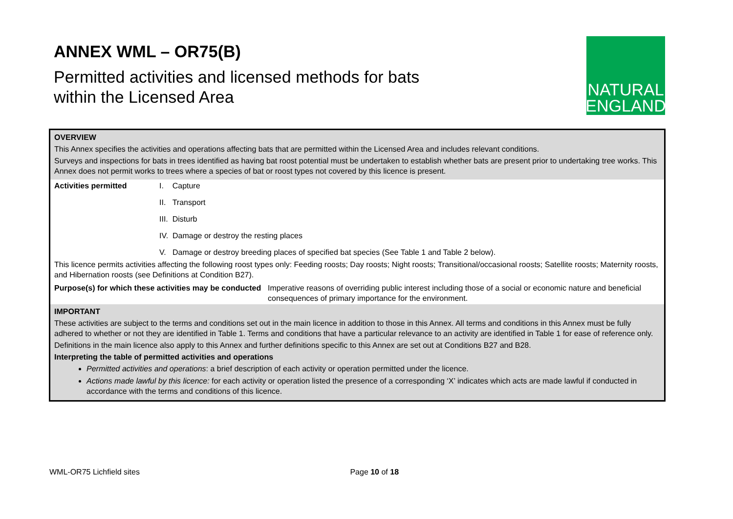ANNEX WML – OR75(B)
Permitted activities and licensed methods for bats
within the Licensed Area
NATURAL
ENGLAND
OVERVIEW
This Annex specifies the activities and operations affecting bats that are permitted within the Licensed Area and includes relevant conditions.
Surveys and inspections for bats in trees identified as having bat roost potential must be undertaken to establish whether bats are present prior to undertaking tree works. This Annex does not permit works to trees where a species of bat or roost types not covered by this licence is present.
Activities permitted I. Capture
II. Transport
III. Disturb
IV. Damage or destroy the resting places
V. Damage or destroy breeding places of specified bat species (See Table 1 and Table 2 below).
This licence permits activities affecting the following roost types only: Feeding roosts; Day roosts; Night roosts; Transitional/occasional roosts; Satellite roosts; Maternity roosts, and Hibernation roosts (see Definitions at Condition B27).
Purpose(s) for which these activities may be conducted
Imperative reasons of overriding public interest including those of a social or economic nature and beneficial consequences of primary importance for the environment.
IMPORTANT
These activities are subject to the terms and conditions set out in the main licence in addition to those in this Annex. All terms and conditions in this Annex must be fully adhered to whether or not they are identified in Table 1. Terms and conditions that have a particular relevance to an activity are identified in Table 1 for ease of reference only.
Definitions in the main licence also apply to this Annex and further definitions specific to this Annex are set out at Conditions B27 and B28.
Interpreting the table of permitted activities and operations
Permitted activities and operations: a brief description of each activity or operation permitted under the licence.
Actions made lawful by this licence: for each activity or operation listed the presence of a corresponding ‘X’ indicates which acts are made lawful if conducted in accordance with the terms and conditions of this licence.
WML-OR75 Lichfield sites Page 10 of 18